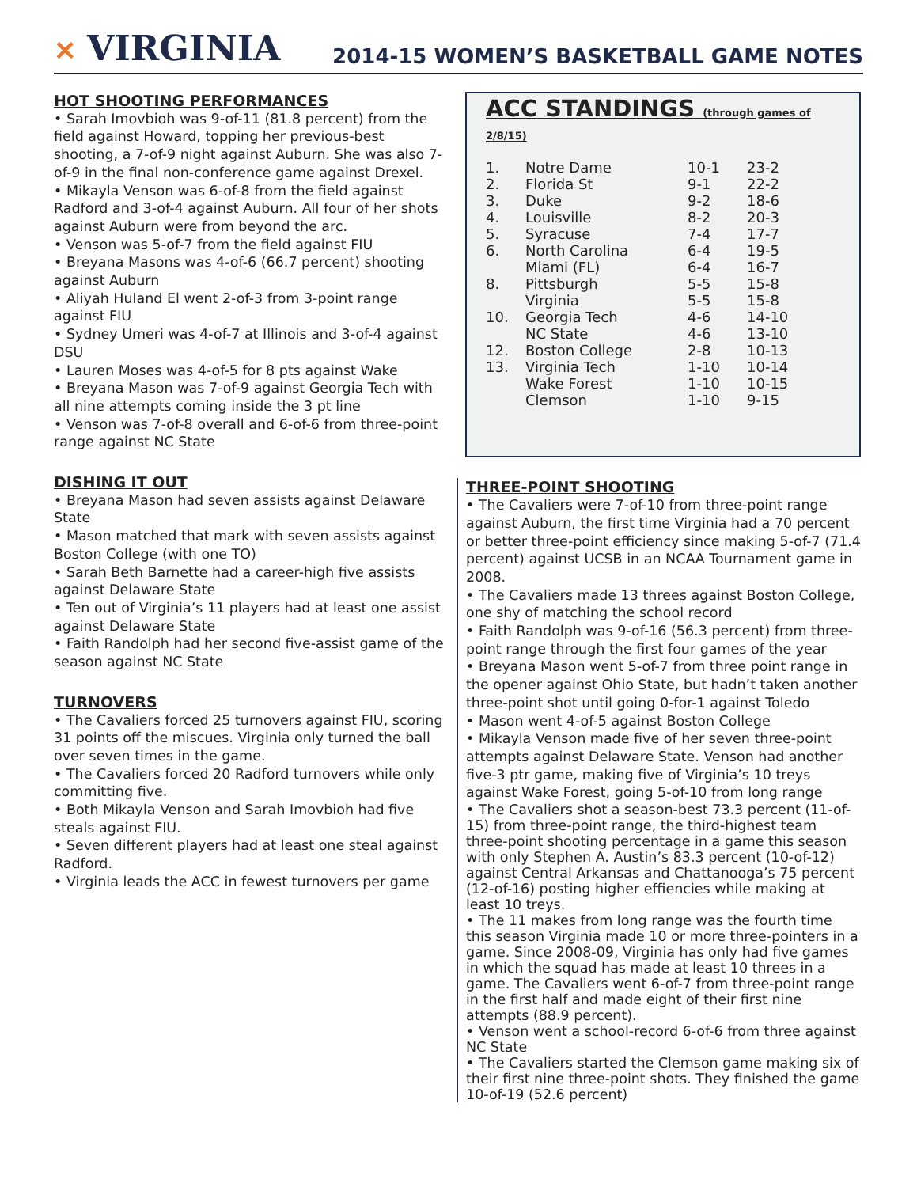✕ VIRGINIA
2014-15 WOMEN’S BASKETBALL GAME NOTES
HOT SHOOTING PERFORMANCES
• Sarah Imovbioh was 9-of-11 (81.8 percent) from the field against Howard, topping her previous-best shooting, a 7-of-9 night against Auburn. She was also 7-of-9 in the final non-conference game against Drexel.
• Mikayla Venson was 6-of-8 from the field against Radford and 3-of-4 against Auburn. All four of her shots against Auburn were from beyond the arc.
• Venson was 5-of-7 from the field against FIU
• Breyana Masons was 4-of-6 (66.7 percent) shooting against Auburn
• Aliyah Huland El went 2-of-3 from 3-point range against FIU
• Sydney Umeri was 4-of-7 at Illinois and 3-of-4 against DSU
• Lauren Moses was 4-of-5 for 8 pts against Wake
• Breyana Mason was 7-of-9 against Georgia Tech with all nine attempts coming inside the 3 pt line
• Venson was 7-of-8 overall and 6-of-6 from three-point range against NC State
DISHING IT OUT
• Breyana Mason had seven assists against Delaware State
• Mason matched that mark with seven assists against Boston College (with one TO)
• Sarah Beth Barnette had a career-high five assists against Delaware State
• Ten out of Virginia’s 11 players had at least one assist against Delaware State
• Faith Randolph had her second five-assist game of the season against NC State
TURNOVERS
• The Cavaliers forced 25 turnovers against FIU, scoring 31 points off the miscues. Virginia only turned the ball over seven times in the game.
• The Cavaliers forced 20 Radford turnovers while only committing five.
• Both Mikayla Venson and Sarah Imovbioh had five steals against FIU.
• Seven different players had at least one steal against Radford.
• Virginia leads the ACC in fewest turnovers per game
ACC STANDINGS (through games of 2/8/15)
| 1. | Notre Dame | 10-1 | 23-2 |
| 2. | Florida St | 9-1 | 22-2 |
| 3. | Duke | 9-2 | 18-6 |
| 4. | Louisville | 8-2 | 20-3 |
| 5. | Syracuse | 7-4 | 17-7 |
| 6. | North Carolina | 6-4 | 19-5 |
| | Miami (FL) | 6-4 | 16-7 |
| 8. | Pittsburgh | 5-5 | 15-8 |
| | Virginia | 5-5 | 15-8 |
| 10. | Georgia Tech | 4-6 | 14-10 |
| | NC State | 4-6 | 13-10 |
| 12. | Boston College | 2-8 | 10-13 |
| 13. | Virginia Tech | 1-10 | 10-14 |
| | Wake Forest | 1-10 | 10-15 |
| | Clemson | 1-10 | 9-15 |
THREE-POINT SHOOTING
• The Cavaliers were 7-of-10 from three-point range against Auburn, the first time Virginia had a 70 percent or better three-point efficiency since making 5-of-7 (71.4 percent) against UCSB in an NCAA Tournament game in 2008.
• The Cavaliers made 13 threes against Boston College, one shy of matching the school record
• Faith Randolph was 9-of-16 (56.3 percent) from three-point range through the first four games of the year
• Breyana Mason went 5-of-7 from three point range in the opener against Ohio State, but hadn’t taken another three-point shot until going 0-for-1 against Toledo
• Mason went 4-of-5 against Boston College
• Mikayla Venson made five of her seven three-point attempts against Delaware State. Venson had another five-3 ptr game, making five of Virginia’s 10 treys against Wake Forest, going 5-of-10 from long range
• The Cavaliers shot a season-best 73.3 percent (11-of-15) from three-point range, the third-highest team three-point shooting percentage in a game this season with only Stephen A. Austin’s 83.3 percent (10-of-12) against Central Arkansas and Chattanooga’s 75 percent (12-of-16) posting higher effiencies while making at least 10 treys.
• The 11 makes from long range was the fourth time this season Virginia made 10 or more three-pointers in a game. Since 2008-09, Virginia has only had five games in which the squad has made at least 10 threes in a game. The Cavaliers went 6-of-7 from three-point range in the first half and made eight of their first nine attempts (88.9 percent).
• Venson went a school-record 6-of-6 from three against NC State
• The Cavaliers started the Clemson game making six of their first nine three-point shots. They finished the game 10-of-19 (52.6 percent)